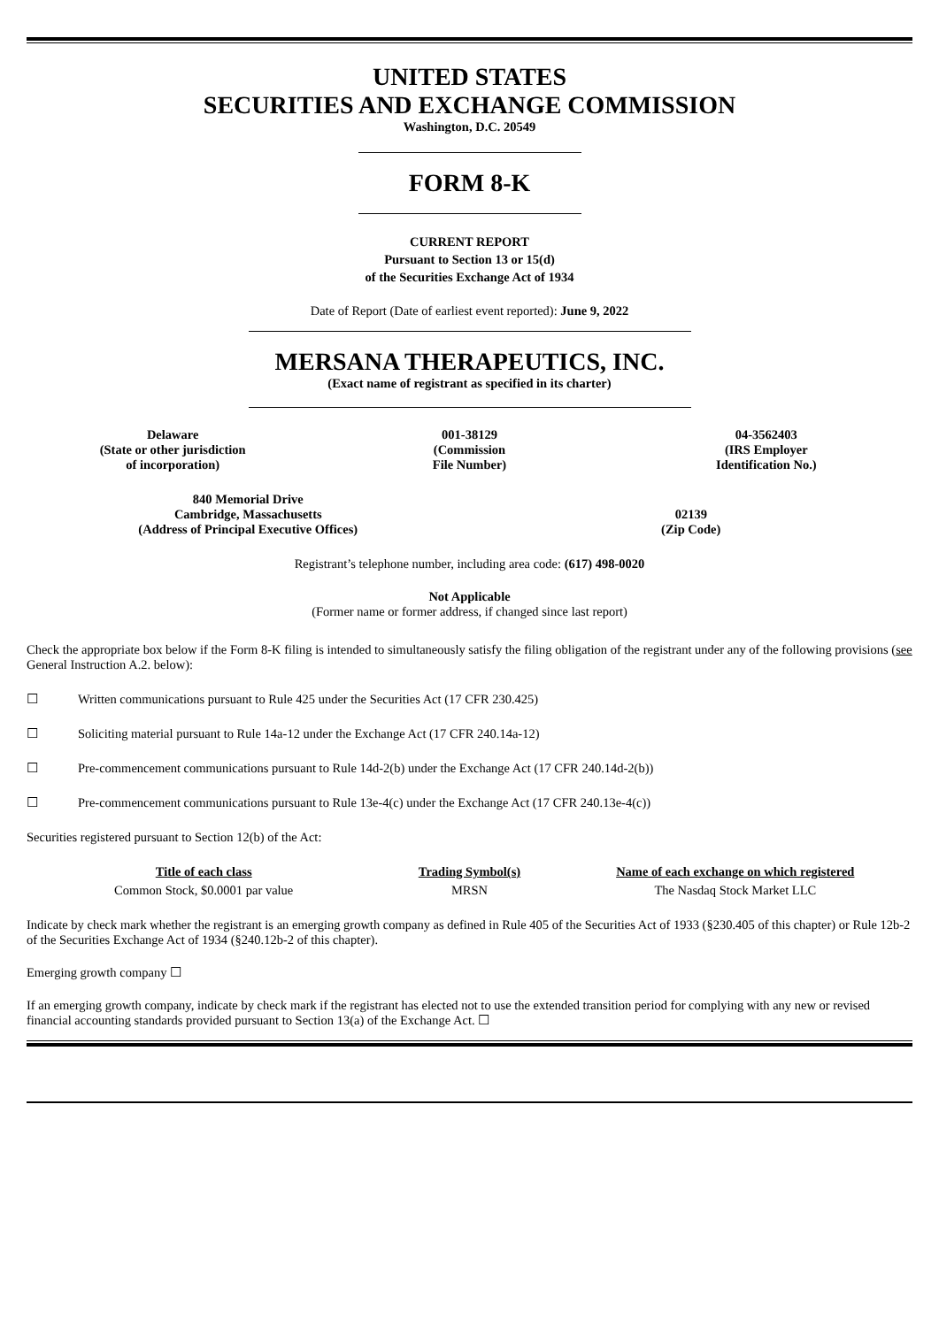UNITED STATES
SECURITIES AND EXCHANGE COMMISSION
Washington, D.C. 20549
FORM 8-K
CURRENT REPORT
Pursuant to Section 13 or 15(d)
of the Securities Exchange Act of 1934
Date of Report (Date of earliest event reported): June 9, 2022
MERSANA THERAPEUTICS, INC.
(Exact name of registrant as specified in its charter)
| Delaware (State or other jurisdiction of incorporation) | 001-38129 (Commission File Number) | 04-3562403 (IRS Employer Identification No.) |
| 840 Memorial Drive Cambridge, Massachusetts (Address of Principal Executive Offices) | 02139 (Zip Code) |
Registrant’s telephone number, including area code: (617) 498-0020
Not Applicable
(Former name or former address, if changed since last report)
Check the appropriate box below if the Form 8-K filing is intended to simultaneously satisfy the filing obligation of the registrant under any of the following provisions (see General Instruction A.2. below):
☐ Written communications pursuant to Rule 425 under the Securities Act (17 CFR 230.425)
☐ Soliciting material pursuant to Rule 14a-12 under the Exchange Act (17 CFR 240.14a-12)
☐ Pre-commencement communications pursuant to Rule 14d-2(b) under the Exchange Act (17 CFR 240.14d-2(b))
☐ Pre-commencement communications pursuant to Rule 13e-4(c) under the Exchange Act (17 CFR 240.13e-4(c))
Securities registered pursuant to Section 12(b) of the Act:
| Title of each class | Trading Symbol(s) | Name of each exchange on which registered |
| --- | --- | --- |
| Common Stock, $0.0001 par value | MRSN | The Nasdaq Stock Market LLC |
Indicate by check mark whether the registrant is an emerging growth company as defined in Rule 405 of the Securities Act of 1933 (§230.405 of this chapter) or Rule 12b-2 of the Securities Exchange Act of 1934 (§240.12b-2 of this chapter).
Emerging growth company ☐
If an emerging growth company, indicate by check mark if the registrant has elected not to use the extended transition period for complying with any new or revised financial accounting standards provided pursuant to Section 13(a) of the Exchange Act. ☐